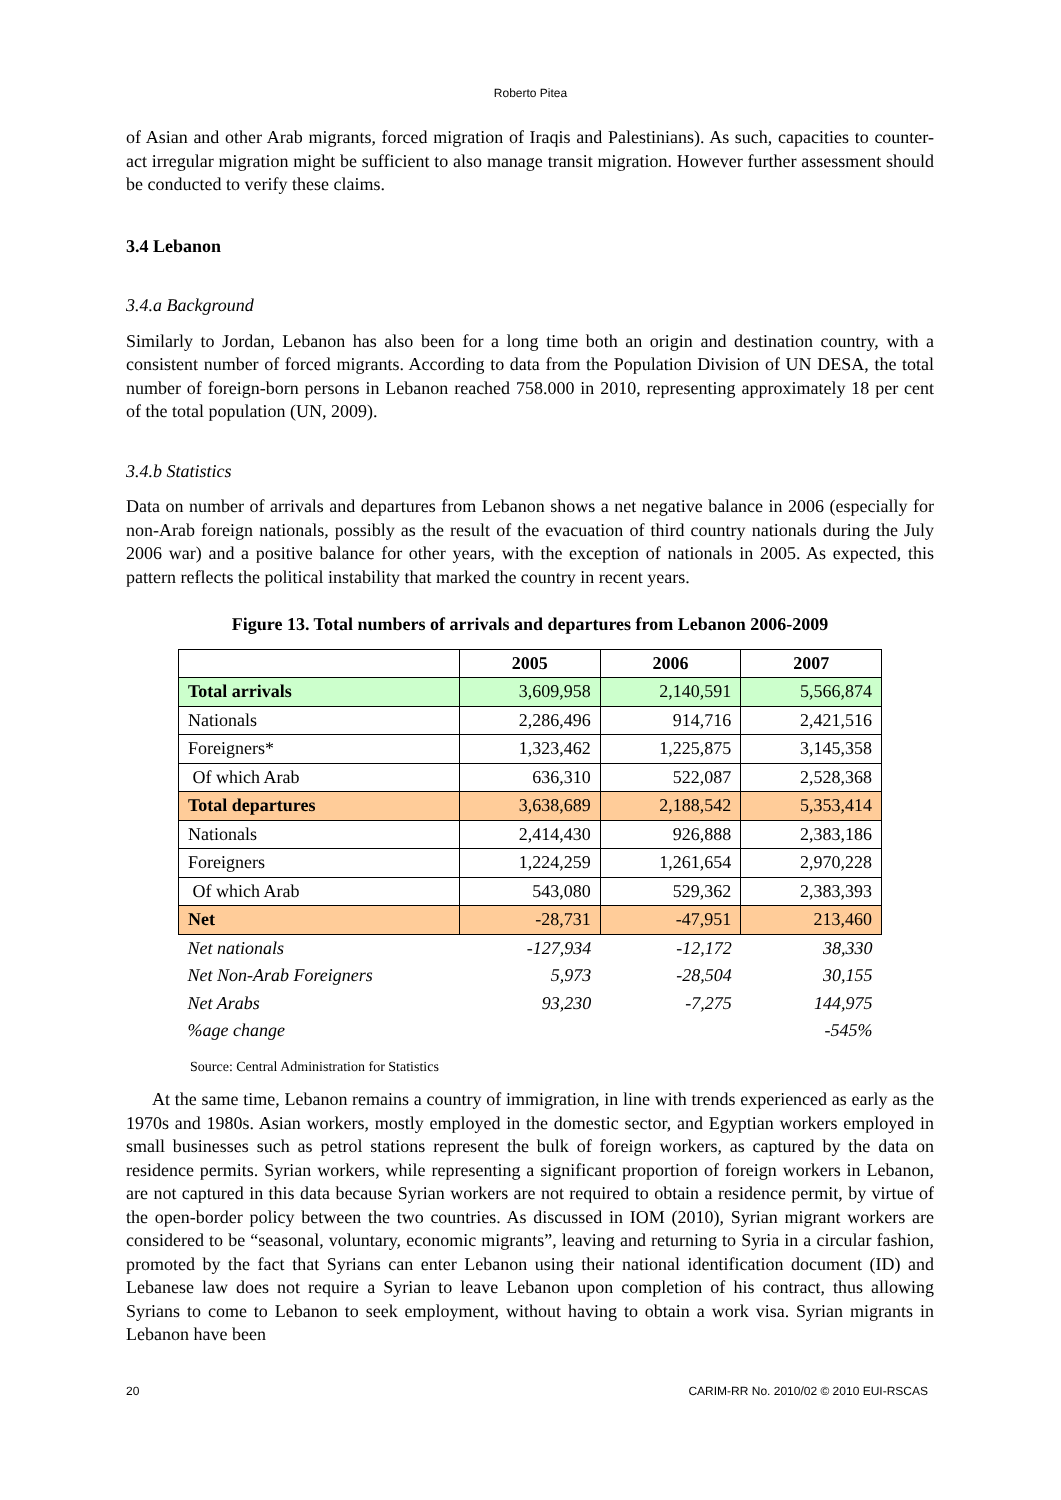Roberto Pitea
of Asian and other Arab migrants, forced migration of Iraqis and Palestinians). As such, capacities to counter-act irregular migration might be sufficient to also manage transit migration. However further assessment should be conducted to verify these claims.
3.4 Lebanon
3.4.a Background
Similarly to Jordan, Lebanon has also been for a long time both an origin and destination country, with a consistent number of forced migrants. According to data from the Population Division of UN DESA, the total number of foreign-born persons in Lebanon reached 758.000 in 2010, representing approximately 18 per cent of the total population (UN, 2009).
3.4.b Statistics
Data on number of arrivals and departures from Lebanon shows a net negative balance in 2006 (especially for non-Arab foreign nationals, possibly as the result of the evacuation of third country nationals during the July 2006 war) and a positive balance for other years, with the exception of nationals in 2005. As expected, this pattern reflects the political instability that marked the country in recent years.
Figure 13. Total numbers of arrivals and departures from Lebanon 2006-2009
| | 2005 | 2006 | 2007 |
| --- | --- | --- | --- |
| Total arrivals | 3,609,958 | 2,140,591 | 5,566,874 |
| Nationals | 2,286,496 | 914,716 | 2,421,516 |
| Foreigners* | 1,323,462 | 1,225,875 | 3,145,358 |
| Of which Arab | 636,310 | 522,087 | 2,528,368 |
| Total departures | 3,638,689 | 2,188,542 | 5,353,414 |
| Nationals | 2,414,430 | 926,888 | 2,383,186 |
| Foreigners | 1,224,259 | 1,261,654 | 2,970,228 |
| Of which Arab | 543,080 | 529,362 | 2,383,393 |
| Net | -28,731 | -47,951 | 213,460 |
| Net nationals | -127,934 | -12,172 | 38,330 |
| Net Non-Arab Foreigners | 5,973 | -28,504 | 30,155 |
| Net Arabs | 93,230 | -7,275 | 144,975 |
| %age change | | | -545% |
Source: Central Administration for Statistics
At the same time, Lebanon remains a country of immigration, in line with trends experienced as early as the 1970s and 1980s. Asian workers, mostly employed in the domestic sector, and Egyptian workers employed in small businesses such as petrol stations represent the bulk of foreign workers, as captured by the data on residence permits. Syrian workers, while representing a significant proportion of foreign workers in Lebanon, are not captured in this data because Syrian workers are not required to obtain a residence permit, by virtue of the open-border policy between the two countries. As discussed in IOM (2010), Syrian migrant workers are considered to be “seasonal, voluntary, economic migrants”, leaving and returning to Syria in a circular fashion, promoted by the fact that Syrians can enter Lebanon using their national identification document (ID) and Lebanese law does not require a Syrian to leave Lebanon upon completion of his contract, thus allowing Syrians to come to Lebanon to seek employment, without having to obtain a work visa. Syrian migrants in Lebanon have been
20 CARIM-RR No. 2010/02 © 2010 EUI-RSCAS